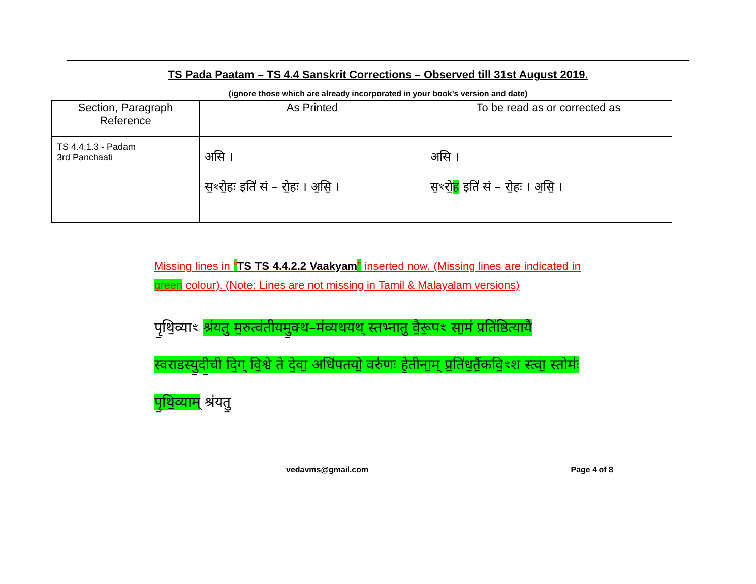TS Pada Paatam – TS 4.4 Sanskrit Corrections – Observed till 31st August 2019.
(ignore those which are already incorporated in your book’s version and date)
| Section, Paragraph Reference | As Printed | To be read as or corrected as |
| --- | --- | --- |
| TS 4.4.1.3 - Padam 3rd Panchaati | असि । स॒ꣳरो॒ह ः इति॑ सं – रो॒हः । अ॒सि॒ । | असि । स॒ꣳरो॒ ह इति॑ सं – रो॒हः । अ॒सि॒ । |
Missing lines in “TS TS 4.4.2.2 Vaakyam” inserted now. (Missing lines are indicated in green colour). (Note: Lines are not missing in Tamil & Malayalam versions)
पृ॒थि॒व्याꣳ श्र॑यतु म॒रुत्व॑तीयमु॒क्थ–म॑व्यथयथ् स्तभ्नातु वै॒रू॒पꣳ सा॒म॑ प्रति॑ष्ठित्यायै स्वराडस्यु॒दी॒ची दि॒ग् वि॒श्वे ते दे॒वा॒ अधि॑पतयो॒ वरु॑णः हे॒तीना॒म् प्र॒ति॑ध॒र्तै॒कवि॒ꣳश स्त्वा॒ स्तोमः॑ पृ॒थि॒व्याम् श्र॑यतु॒
vedavms@gmail.com Page 4 of 8